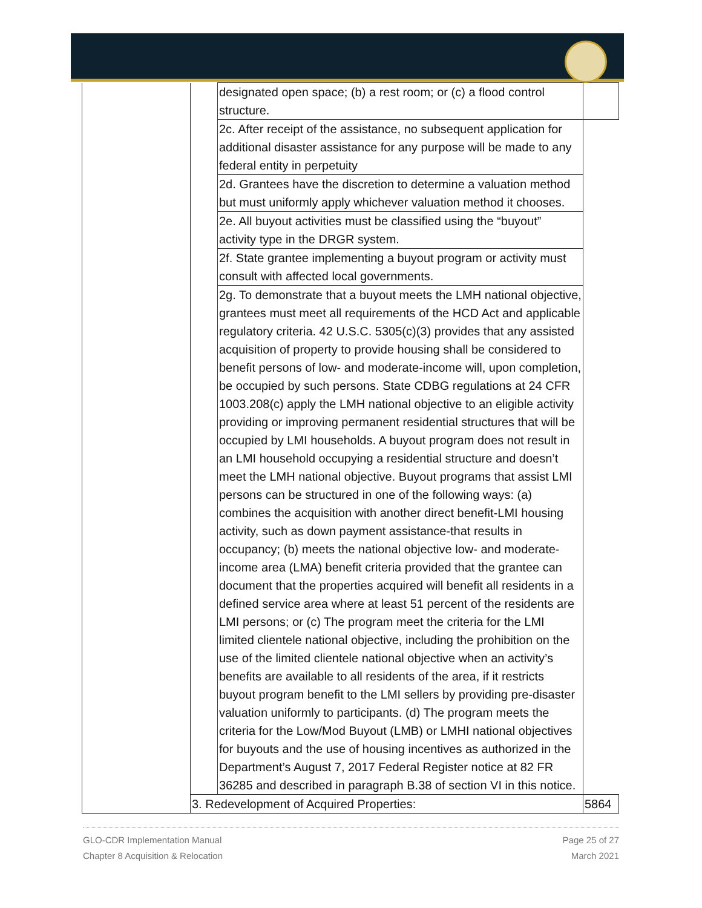| | | designated open space; (b) a rest room; or (c) a flood control structure. | |
| | | 2c. After receipt of the assistance, no subsequent application for additional disaster assistance for any purpose will be made to any federal entity in perpetuity | |
| | | 2d. Grantees have the discretion to determine a valuation method but must uniformly apply whichever valuation method it chooses. | |
| | | 2e. All buyout activities must be classified using the “buyout” activity type in the DRGR system. | |
| | | 2f. State grantee implementing a buyout program or activity must consult with affected local governments. | |
| | | 2g. To demonstrate that a buyout meets the LMH national objective, grantees must meet all requirements of the HCD Act and applicable regulatory criteria. 42 U.S.C. 5305(c)(3) provides that any assisted acquisition of property to provide housing shall be considered to benefit persons of low- and moderate-income will, upon completion, be occupied by such persons. State CDBG regulations at 24 CFR 1003.208(c) apply the LMH national objective to an eligible activity providing or improving permanent residential structures that will be occupied by LMI households. A buyout program does not result in an LMI household occupying a residential structure and doesn’t meet the LMH national objective. Buyout programs that assist LMI persons can be structured in one of the following ways: (a) combines the acquisition with another direct benefit-LMI housing activity, such as down payment assistance-that results in occupancy; (b) meets the national objective low- and moderate- income area (LMA) benefit criteria provided that the grantee can document that the properties acquired will benefit all residents in a defined service area where at least 51 percent of the residents are LMI persons; or (c) The program meet the criteria for the LMI limited clientele national objective, including the prohibition on the use of the limited clientele national objective when an activity’s benefits are available to all residents of the area, if it restricts buyout program benefit to the LMI sellers by providing pre-disaster valuation uniformly to participants. (d) The program meets the criteria for the Low/Mod Buyout (LMB) or LMHI national objectives for buyouts and the use of housing incentives as authorized in the Department’s August 7, 2017 Federal Register notice at 82 FR 36285 and described in paragraph B.38 of section VI in this notice. | |
| | 3. Redevelopment of Acquired Properties: | | 5864 |
GLO-CDR Implementation Manual
Chapter 8 Acquisition & Relocation
Page 25 of 27
March 2021